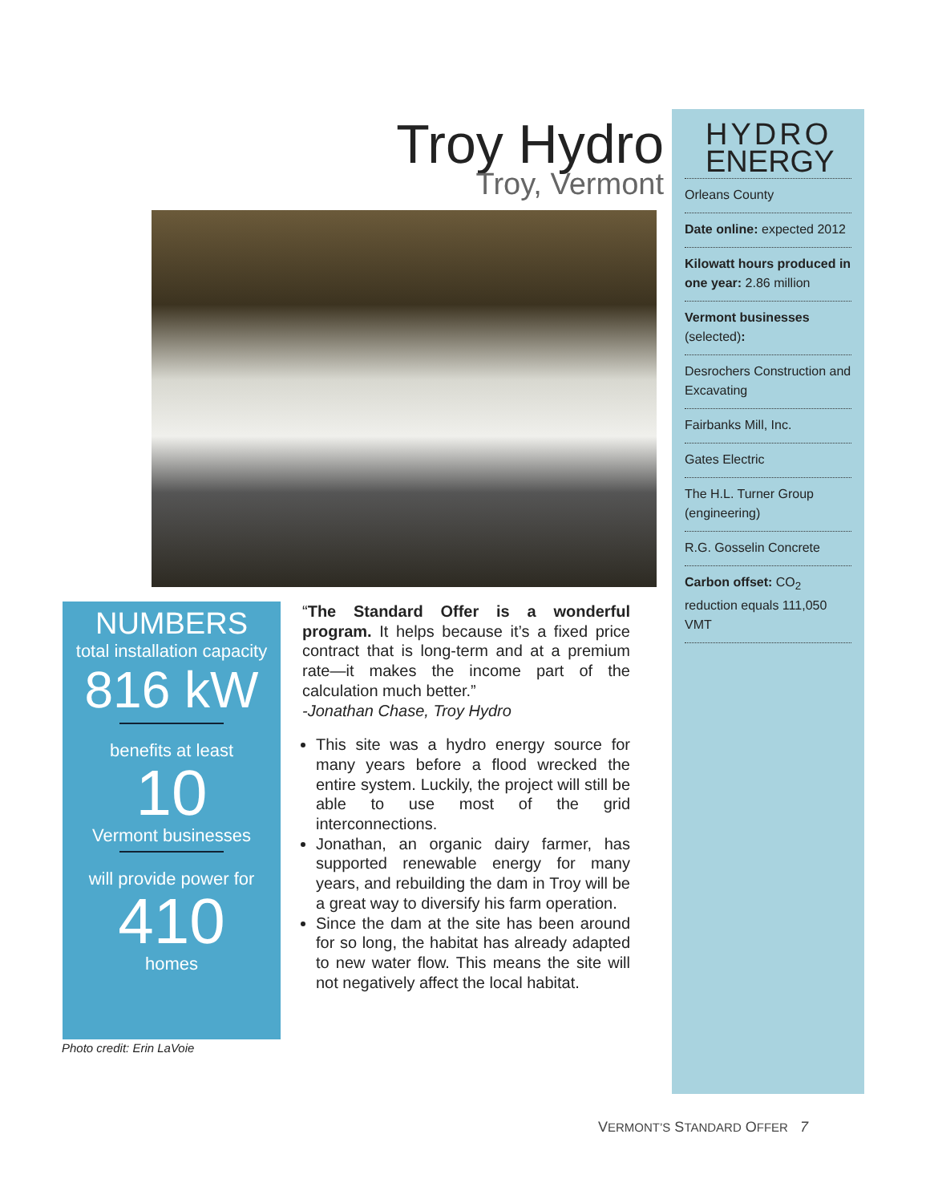Troy Hydro
Troy, Vermont
HYDRO
ENERGY
Orleans County
Date online: expected 2012
Kilowatt hours produced in one year: 2.86 million
Vermont businesses (selected):
Desrochers Construction and Excavating
Fairbanks Mill, Inc.
Gates Electric
The H.L. Turner Group (engineering)
R.G. Gosselin Concrete
Carbon offset: CO<sub>2</sub> reduction equals 111,050 VMT
NUMBERS
total installation capacity
816 kW
benefits at least
10
Vermont businesses
will provide power for
410
homes
Photo credit: Erin LaVoie
“The Standard Offer is a wonderful program. It helps because it’s a fixed price contract that is long-term and at a premium rate—it makes the income part of the calculation much better.”
-Jonathan Chase, Troy Hydro
This site was a hydro energy source for many years before a flood wrecked the entire system. Luckily, the project will still be able to use most of the grid interconnections.
Jonathan, an organic dairy farmer, has supported renewable energy for many years, and rebuilding the dam in Troy will be a great way to diversify his farm operation.
Since the dam at the site has been around for so long, the habitat has already adapted to new water flow. This means the site will not negatively affect the local habitat.
VERMONT’S STANDARD OFFER 7